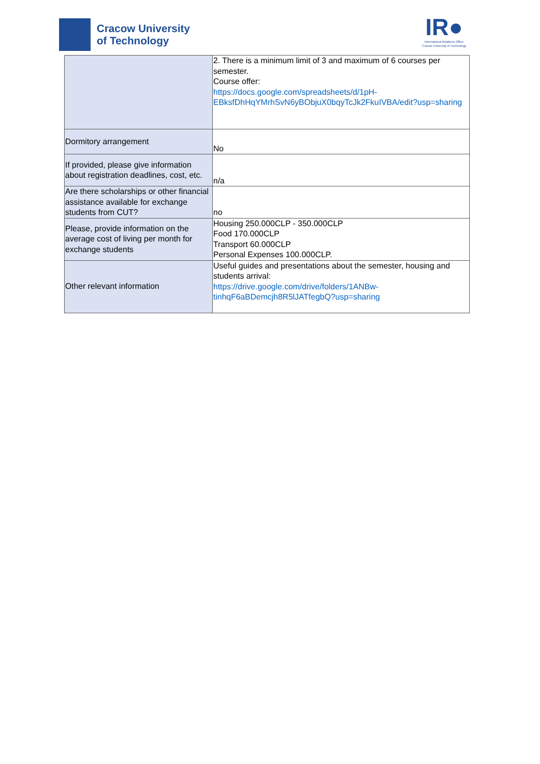Cracow University
of Technology
IR●
International Relations Office
Cracow University of Technology
| | 2. There is a minimum limit of 3 and maximum of 6 courses per semester. Course offer: https://docs.google.com/spreadsheets/d/1pH-EBksfDhHqYMrhSvN6yBObjuX0bqyTcJk2FkuIVBA/edit?usp=sharing |
| Dormitory arrangement | No |
| If provided, please give information about registration deadlines, cost, etc. | n/a |
| Are there scholarships or other financial assistance available for exchange students from CUT? | no |
| Please, provide information on the average cost of living per month for exchange students | Housing 250.000CLP - 350.000CLP Food 170.000CLP Transport 60.000CLP Personal Expenses 100.000CLP. |
| Other relevant information | Useful guides and presentations about the semester, housing and students arrival: https://drive.google.com/drive/folders/1ANBw-tinhqF6aBDemcjh8R5lJATfegbQ?usp=sharing |